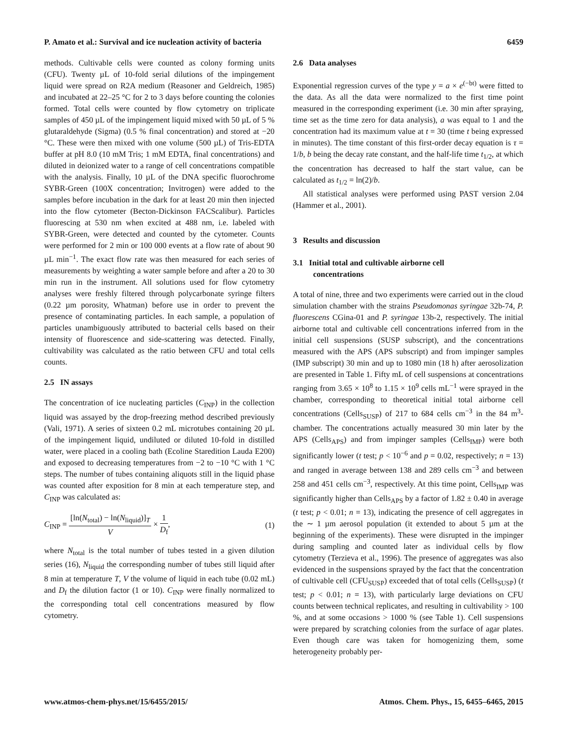P. Amato et al.: Survival and ice nucleation activity of bacteria 6459
methods. Cultivable cells were counted as colony forming units (CFU). Twenty µL of 10-fold serial dilutions of the impingement liquid were spread on R2A medium (Reasoner and Geldreich, 1985) and incubated at 22–25 °C for 2 to 3 days before counting the colonies formed. Total cells were counted by flow cytometry on triplicate samples of 450 µL of the impingement liquid mixed with 50 µL of 5 % glutaraldehyde (Sigma) (0.5 % final concentration) and stored at −20 °C. These were then mixed with one volume (500 µL) of Tris-EDTA buffer at pH 8.0 (10 mM Tris; 1 mM EDTA, final concentrations) and diluted in deionized water to a range of cell concentrations compatible with the analysis. Finally, 10 µL of the DNA specific fluorochrome SYBR-Green (100X concentration; Invitrogen) were added to the samples before incubation in the dark for at least 20 min then injected into the flow cytometer (Becton-Dickinson FACScalibur). Particles fluorescing at 530 nm when excited at 488 nm, i.e. labeled with SYBR-Green, were detected and counted by the cytometer. Counts were performed for 2 min or 100 000 events at a flow rate of about 90 µL min<sup>−1</sup>. The exact flow rate was then measured for each series of measurements by weighting a water sample before and after a 20 to 30 min run in the instrument. All solutions used for flow cytometry analyses were freshly filtered through polycarbonate syringe filters (0.22 µm porosity, Whatman) before use in order to prevent the presence of contaminating particles. In each sample, a population of particles unambiguously attributed to bacterial cells based on their intensity of fluorescence and side-scattering was detected. Finally, cultivability was calculated as the ratio between CFU and total cells counts.
2.5 IN assays
The concentration of ice nucleating particles (C<sub>INP</sub>) in the collection liquid was assayed by the drop-freezing method described previously (Vali, 1971). A series of sixteen 0.2 mL microtubes containing 20 µL of the impingement liquid, undiluted or diluted 10-fold in distilled water, were placed in a cooling bath (Ecoline Staredition Lauda E200) and exposed to decreasing temperatures from −2 to −10 °C with 1 °C steps. The number of tubes containing aliquots still in the liquid phase was counted after exposition for 8 min at each temperature step, and C<sub>INP</sub> was calculated as:
C<sub>INP</sub> = [ln(N<sub>total</sub>) − ln(N<sub>liquid</sub>)]<sub>T</sub> V × 1 D<sub>f</sub>, (1)
where N<sub>total</sub> is the total number of tubes tested in a given dilution series (16), N<sub>liquid</sub> the corresponding number of tubes still liquid after 8 min at temperature T, V the volume of liquid in each tube (0.02 mL) and D<sub>f</sub> the dilution factor (1 or 10). C<sub>INP</sub> were finally normalized to the corresponding total cell concentrations measured by flow cytometry.
2.6 Data analyses
Exponential regression curves of the type y = a × e<sup>(−bt)</sup> were fitted to the data. As all the data were normalized to the first time point measured in the corresponding experiment (i.e. 30 min after spraying, time set as the time zero for data analysis), a was equal to 1 and the concentration had its maximum value at t = 30 (time t being expressed in minutes). The time constant of this first-order decay equation is τ = 1/b, b being the decay rate constant, and the half-life time t<sub>1/2</sub>, at which the concentration has decreased to half the start value, can be calculated as t<sub>1/2</sub> = ln(2)/b.
All statistical analyses were performed using PAST version 2.04 (Hammer et al., 2001).
3 Results and discussion
3.1 Initial total and cultivable airborne cell
concentrations
A total of nine, three and two experiments were carried out in the cloud simulation chamber with the strains Pseudomonas syringae 32b-74, P. fluorescens CGina-01 and P. syringae 13b-2, respectively. The initial airborne total and cultivable cell concentrations inferred from in the initial cell suspensions (SUSP subscript), and the concentrations measured with the APS (APS subscript) and from impinger samples (IMP subscript) 30 min and up to 1080 min (18 h) after aerosolization are presented in Table 1. Fifty mL of cell suspensions at concentrations ranging from 3.65 × 10<sup>8</sup> to 1.15 × 10<sup>9</sup> cells mL<sup>−1</sup> were sprayed in the chamber, corresponding to theoretical initial total airborne cell concentrations (Cells<sub>SUSP</sub>) of 217 to 684 cells cm<sup>−3</sup> in the 84 m<sup>3</sup>-chamber. The concentrations actually measured 30 min later by the APS (Cells<sub>APS</sub>) and from impinger samples (Cells<sub>IMP</sub>) were both significantly lower (t test; p < 10<sup>−6</sup> and p = 0.02, respectively; n = 13) and ranged in average between 138 and 289 cells cm<sup>−3</sup> and between 258 and 451 cells cm<sup>−3</sup>, respectively. At this time point, Cells<sub>IMP</sub> was significantly higher than Cells<sub>APS</sub> by a factor of 1.82 ± 0.40 in average (t test; p < 0.01; n = 13), indicating the presence of cell aggregates in the ∼ 1 µm aerosol population (it extended to about 5 µm at the beginning of the experiments). These were disrupted in the impinger during sampling and counted later as individual cells by flow cytometry (Terzieva et al., 1996). The presence of aggregates was also evidenced in the suspensions sprayed by the fact that the concentration of cultivable cell (CFU<sub>SUSP</sub>) exceeded that of total cells (Cells<sub>SUSP</sub>) (t test; p < 0.01; n = 13), with particularly large deviations on CFU counts between technical replicates, and resulting in cultivability > 100 %, and at some occasions > 1000 % (see Table 1). Cell suspensions were prepared by scratching colonies from the surface of agar plates. Even though care was taken for homogenizing them, some heterogeneity probably per-
www.atmos-chem-phys.net/15/6455/2015/ Atmos. Chem. Phys., 15, 6455–6465, 2015